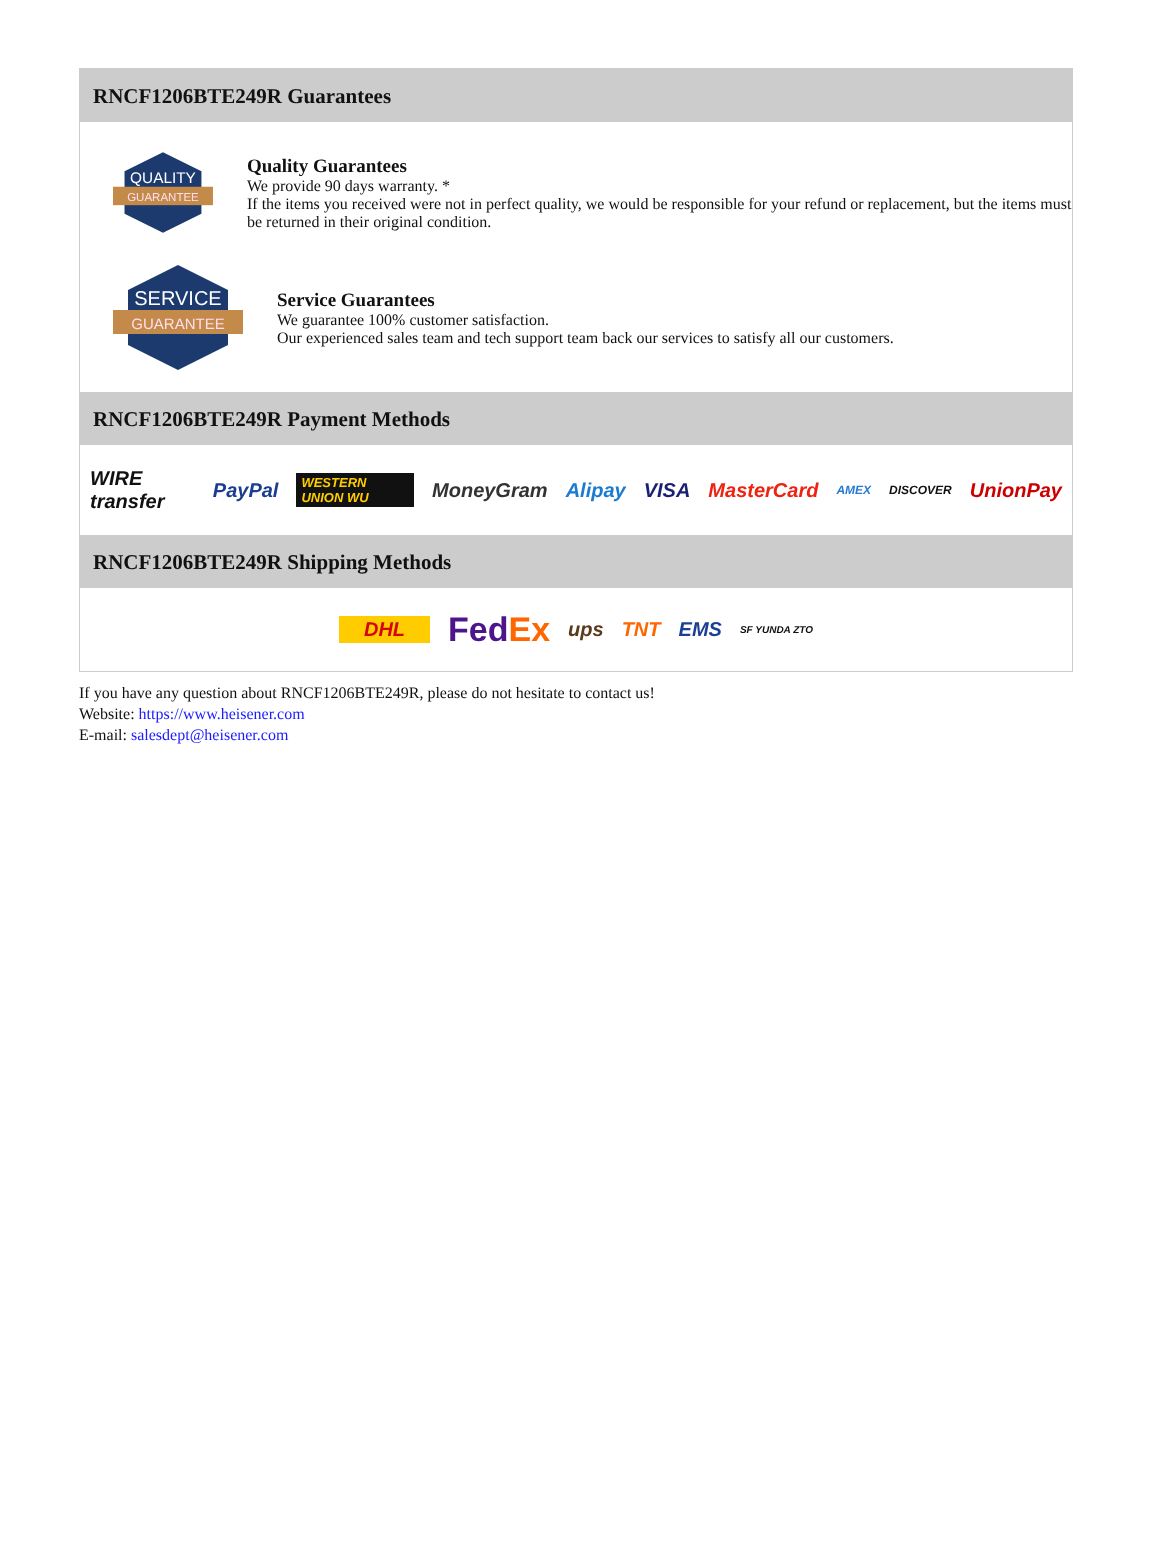RNCF1206BTE249R Guarantees
QUALITY
GUARANTEE
Quality Guarantees
We provide 90 days warranty. *
If the items you received were not in perfect quality, we would be responsible for your refund or replacement, but the items must be returned in their original condition.
SERVICE
GUARANTEE
Service Guarantees
We guarantee 100% customer satisfaction.
Our experienced sales team and tech support team back our services to satisfy all our customers.
RNCF1206BTE249R Payment Methods
WIRE transfer PayPal WESTERN UNION WU MoneyGram Alipay VISA MasterCard AMEX DISCOVER UnionPay
RNCF1206BTE249R Shipping Methods
DHL FedEx ups TNT EMS SF YUNDA ZTO
If you have any question about RNCF1206BTE249R, please do not hesitate to contact us!
Website: https://www.heisener.com
E-mail: salesdept@heisener.com